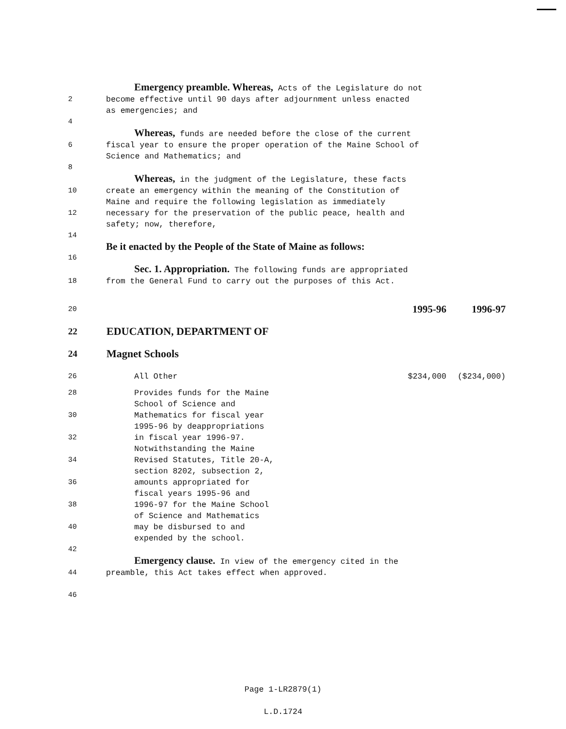Emergency preamble. Whereas, Acts of the Legislature do not
2 become effective until 90 days after adjournment unless enacted
as emergencies; and
4
Whereas, funds are needed before the close of the current
6 fiscal year to ensure the proper operation of the Maine School of
Science and Mathematics; and
8
Whereas, in the judgment of the Legislature, these facts
10 create an emergency within the meaning of the Constitution of
Maine and require the following legislation as immediately
12 necessary for the preservation of the public peace, health and
safety; now, therefore,
14
Be it enacted by the People of the State of Maine as follows:
16
Sec. 1. Appropriation. The following funds are appropriated
18 from the General Fund to carry out the purposes of this Act.
| 20 | | 1995-96 | 1996-97 |
| 22 | EDUCATION, DEPARTMENT OF | | |
| 24 | Magnet Schools | | |
| 26 | All Other | $234,000 | ($234,000) |
28 Provides funds for the Maine
School of Science and
30 Mathematics for fiscal year
1995-96 by deappropriations
32 in fiscal year 1996-97.
Notwithstanding the Maine
34 Revised Statutes, Title 20-A,
section 8202, subsection 2,
36 amounts appropriated for
fiscal years 1995-96 and
38 1996-97 for the Maine School
of Science and Mathematics
40 may be disbursed to and
expended by the school.
42
Emergency clause. In view of the emergency cited in the
44 preamble, this Act takes effect when approved.
46
Page 1-LR2879(1)
L.D.1724